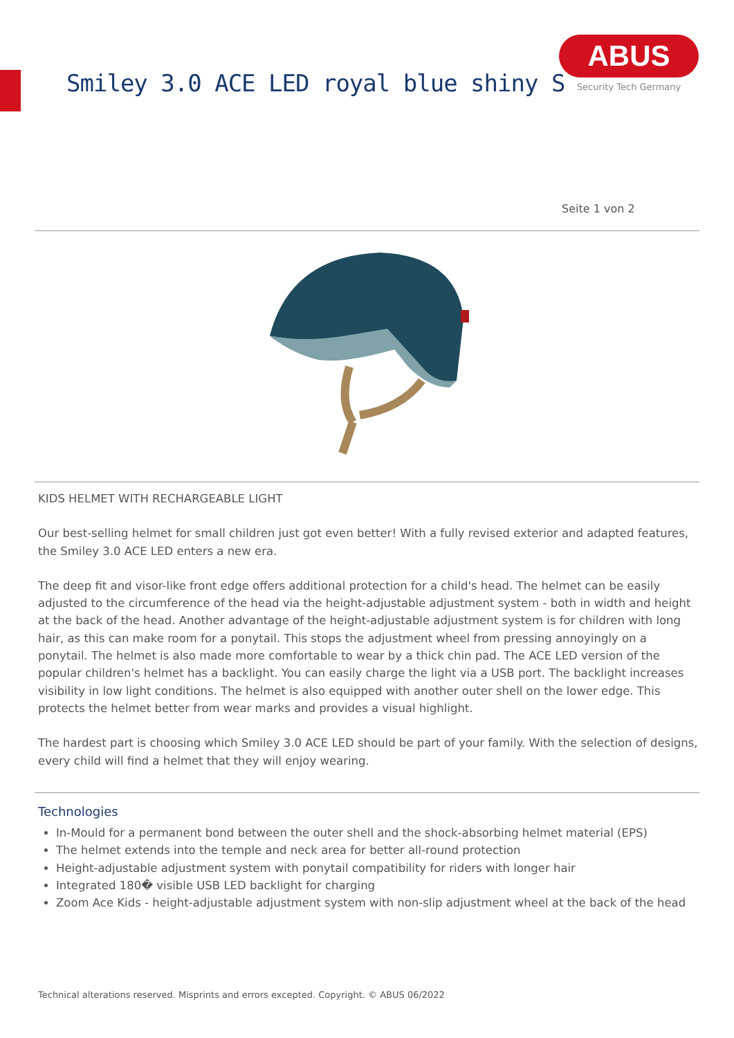Smiley 3.0 ACE LED royal blue shiny S
ABUS
Security Tech Germany
Seite 1 von 2
KIDS HELMET WITH RECHARGEABLE LIGHT
Our best-selling helmet for small children just got even better! With a fully revised exterior and adapted features, the Smiley 3.0 ACE LED enters a new era.
The deep fit and visor-like front edge offers additional protection for a child's head. The helmet can be easily adjusted to the circumference of the head via the height-adjustable adjustment system - both in width and height at the back of the head. Another advantage of the height-adjustable adjustment system is for children with long hair, as this can make room for a ponytail. This stops the adjustment wheel from pressing annoyingly on a ponytail. The helmet is also made more comfortable to wear by a thick chin pad. The ACE LED version of the popular children's helmet has a backlight. You can easily charge the light via a USB port. The backlight increases visibility in low light conditions. The helmet is also equipped with another outer shell on the lower edge. This protects the helmet better from wear marks and provides a visual highlight.
The hardest part is choosing which Smiley 3.0 ACE LED should be part of your family. With the selection of designs, every child will find a helmet that they will enjoy wearing.
Technologies
In-Mould for a permanent bond between the outer shell and the shock-absorbing helmet material (EPS)
The helmet extends into the temple and neck area for better all-round protection
Height-adjustable adjustment system with ponytail compatibility for riders with longer hair
Integrated 180� visible USB LED backlight for charging
Zoom Ace Kids - height-adjustable adjustment system with non-slip adjustment wheel at the back of the head
Technical alterations reserved. Misprints and errors excepted. Copyright. © ABUS 06/2022